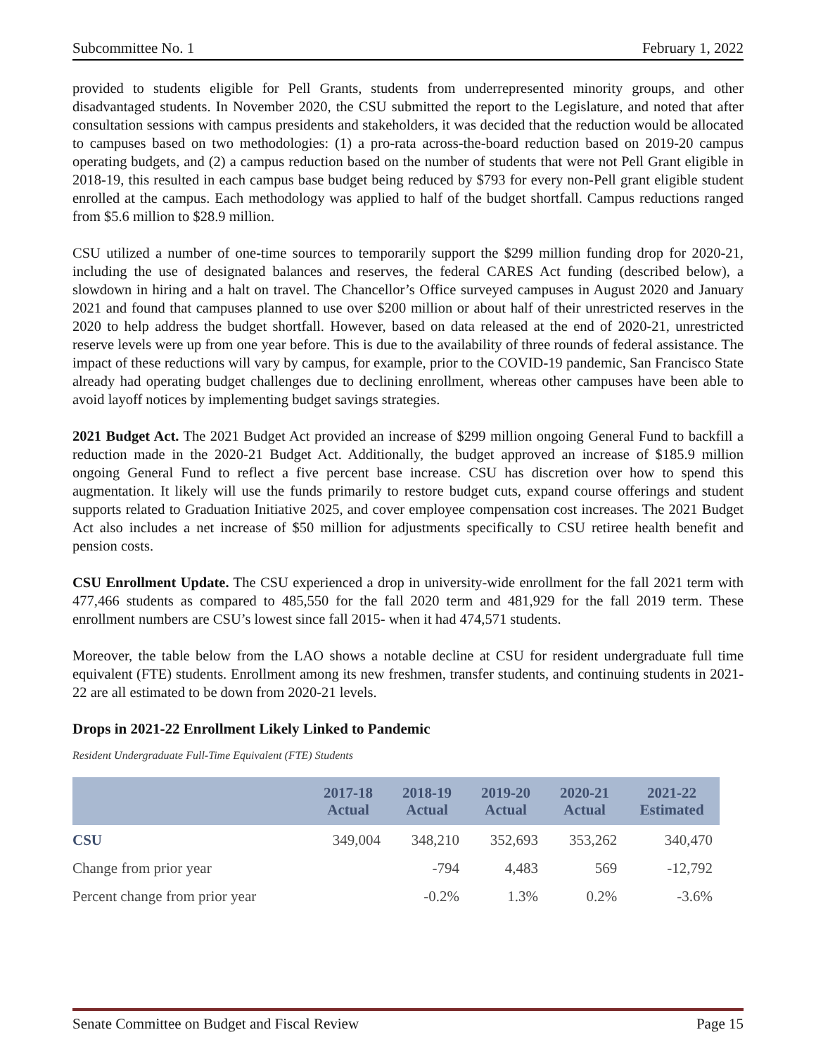Subcommittee No. 1 February 1, 2022
provided to students eligible for Pell Grants, students from underrepresented minority groups, and other disadvantaged students. In November 2020, the CSU submitted the report to the Legislature, and noted that after consultation sessions with campus presidents and stakeholders, it was decided that the reduction would be allocated to campuses based on two methodologies: (1) a pro-rata across-the-board reduction based on 2019-20 campus operating budgets, and (2) a campus reduction based on the number of students that were not Pell Grant eligible in 2018-19, this resulted in each campus base budget being reduced by $793 for every non-Pell grant eligible student enrolled at the campus. Each methodology was applied to half of the budget shortfall. Campus reductions ranged from $5.6 million to $28.9 million.
CSU utilized a number of one-time sources to temporarily support the $299 million funding drop for 2020-21, including the use of designated balances and reserves, the federal CARES Act funding (described below), a slowdown in hiring and a halt on travel. The Chancellor’s Office surveyed campuses in August 2020 and January 2021 and found that campuses planned to use over $200 million or about half of their unrestricted reserves in the 2020 to help address the budget shortfall. However, based on data released at the end of 2020-21, unrestricted reserve levels were up from one year before. This is due to the availability of three rounds of federal assistance. The impact of these reductions will vary by campus, for example, prior to the COVID-19 pandemic, San Francisco State already had operating budget challenges due to declining enrollment, whereas other campuses have been able to avoid layoff notices by implementing budget savings strategies.
2021 Budget Act. The 2021 Budget Act provided an increase of $299 million ongoing General Fund to backfill a reduction made in the 2020-21 Budget Act. Additionally, the budget approved an increase of $185.9 million ongoing General Fund to reflect a five percent base increase. CSU has discretion over how to spend this augmentation. It likely will use the funds primarily to restore budget cuts, expand course offerings and student supports related to Graduation Initiative 2025, and cover employee compensation cost increases. The 2021 Budget Act also includes a net increase of $50 million for adjustments specifically to CSU retiree health benefit and pension costs.
CSU Enrollment Update. The CSU experienced a drop in university-wide enrollment for the fall 2021 term with 477,466 students as compared to 485,550 for the fall 2020 term and 481,929 for the fall 2019 term. These enrollment numbers are CSU’s lowest since fall 2015- when it had 474,571 students.
Moreover, the table below from the LAO shows a notable decline at CSU for resident undergraduate full time equivalent (FTE) students. Enrollment among its new freshmen, transfer students, and continuing students in 2021-22 are all estimated to be down from 2020-21 levels.
Drops in 2021-22 Enrollment Likely Linked to Pandemic
Resident Undergraduate Full-Time Equivalent (FTE) Students
| | 2017-18 Actual | 2018-19 Actual | 2019-20 Actual | 2020-21 Actual | 2021-22 Estimated |
| --- | --- | --- | --- | --- | --- |
| CSU | 349,004 | 348,210 | 352,693 | 353,262 | 340,470 |
| Change from prior year | | -794 | 4,483 | 569 | -12,792 |
| Percent change from prior year | | -0.2% | 1.3% | 0.2% | -3.6% |
Senate Committee on Budget and Fiscal Review Page 15